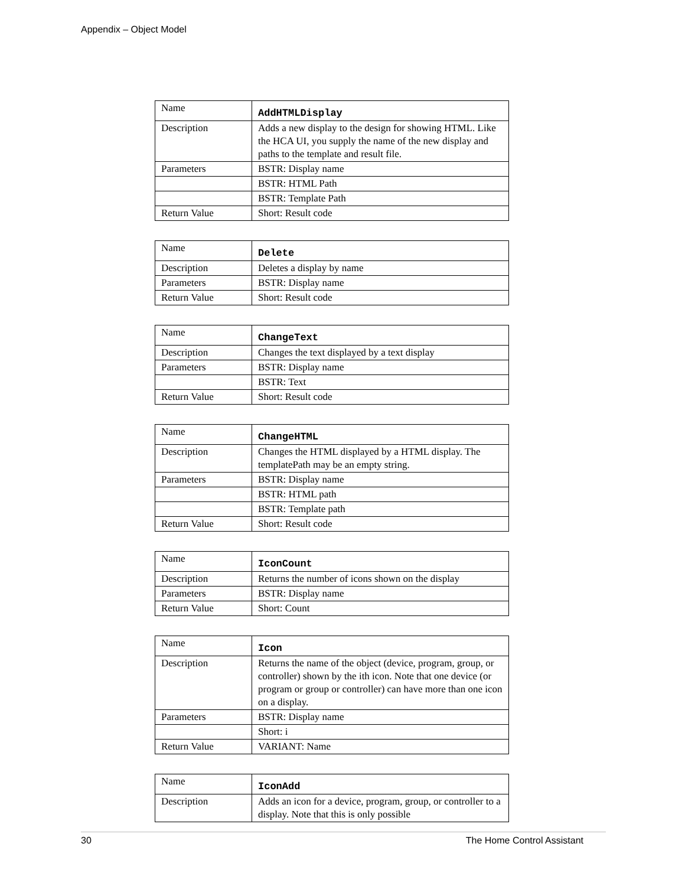Appendix – Object Model
| Name | AddHTMLDisplay |
| Description | Adds a new display to the design for showing HTML. Like the HCA UI, you supply the name of the new display and paths to the template and result file. |
| Parameters | BSTR: Display name |
| | BSTR: HTML Path |
| | BSTR: Template Path |
| Return Value | Short: Result code |
| Name | Delete |
| Description | Deletes a display by name |
| Parameters | BSTR: Display name |
| Return Value | Short: Result code |
| Name | ChangeText |
| Description | Changes the text displayed by a text display |
| Parameters | BSTR: Display name |
| | BSTR: Text |
| Return Value | Short: Result code |
| Name | ChangeHTML |
| Description | Changes the HTML displayed by a HTML display. The templatePath may be an empty string. |
| Parameters | BSTR: Display name |
| | BSTR: HTML path |
| | BSTR: Template path |
| Return Value | Short: Result code |
| Name | IconCount |
| Description | Returns the number of icons shown on the display |
| Parameters | BSTR: Display name |
| Return Value | Short: Count |
| Name | Icon |
| Description | Returns the name of the object (device, program, group, or controller) shown by the ith icon. Note that one device (or program or group or controller) can have more than one icon on a display. |
| Parameters | BSTR: Display name |
| | Short: i |
| Return Value | VARIANT: Name |
| Name | IconAdd |
| Description | Adds an icon for a device, program, group, or controller to a display. Note that this is only possible |
30 The Home Control Assistant